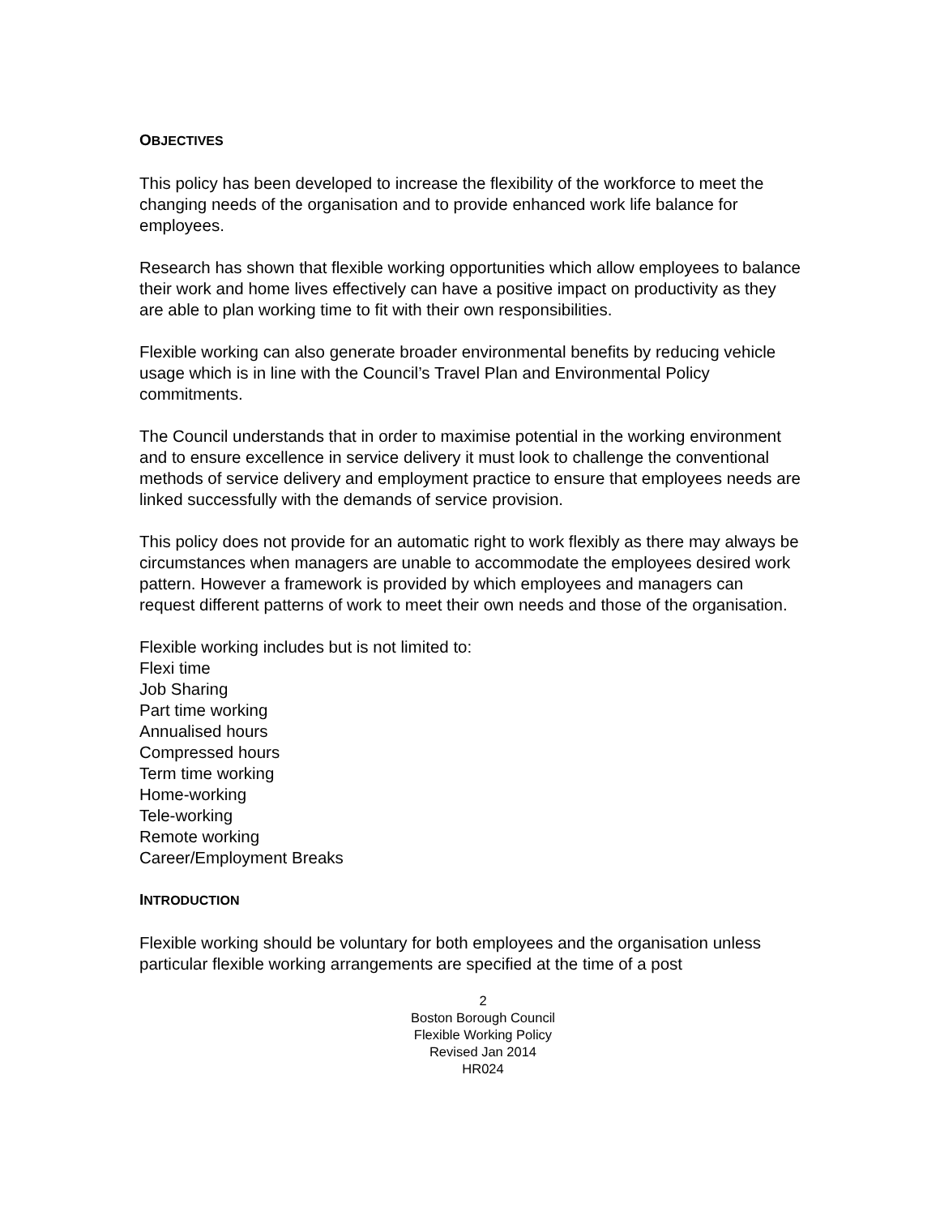OBJECTIVES
This policy has been developed to increase the flexibility of the workforce to meet the changing needs of the organisation and to provide enhanced work life balance for employees.
Research has shown that flexible working opportunities which allow employees to balance their work and home lives effectively can have a positive impact on productivity as they are able to plan working time to fit with their own responsibilities.
Flexible working can also generate broader environmental benefits by reducing vehicle usage which is in line with the Council’s Travel Plan and Environmental Policy commitments.
The Council understands that in order to maximise potential in the working environment and to ensure excellence in service delivery it must look to challenge the conventional methods of service delivery and employment practice to ensure that employees needs are linked successfully with the demands of service provision.
This policy does not provide for an automatic right to work flexibly as there may always be circumstances when managers are unable to accommodate the employees desired work pattern. However a framework is provided by which employees and managers can request different patterns of work to meet their own needs and those of the organisation.
Flexible working includes but is not limited to:
Flexi time
Job Sharing
Part time working
Annualised hours
Compressed hours
Term time working
Home-working
Tele-working
Remote working
Career/Employment Breaks
INTRODUCTION
Flexible working should be voluntary for both employees and the organisation unless particular flexible working arrangements are specified at the time of a post
2
Boston Borough Council
Flexible Working Policy
Revised Jan 2014
HR024